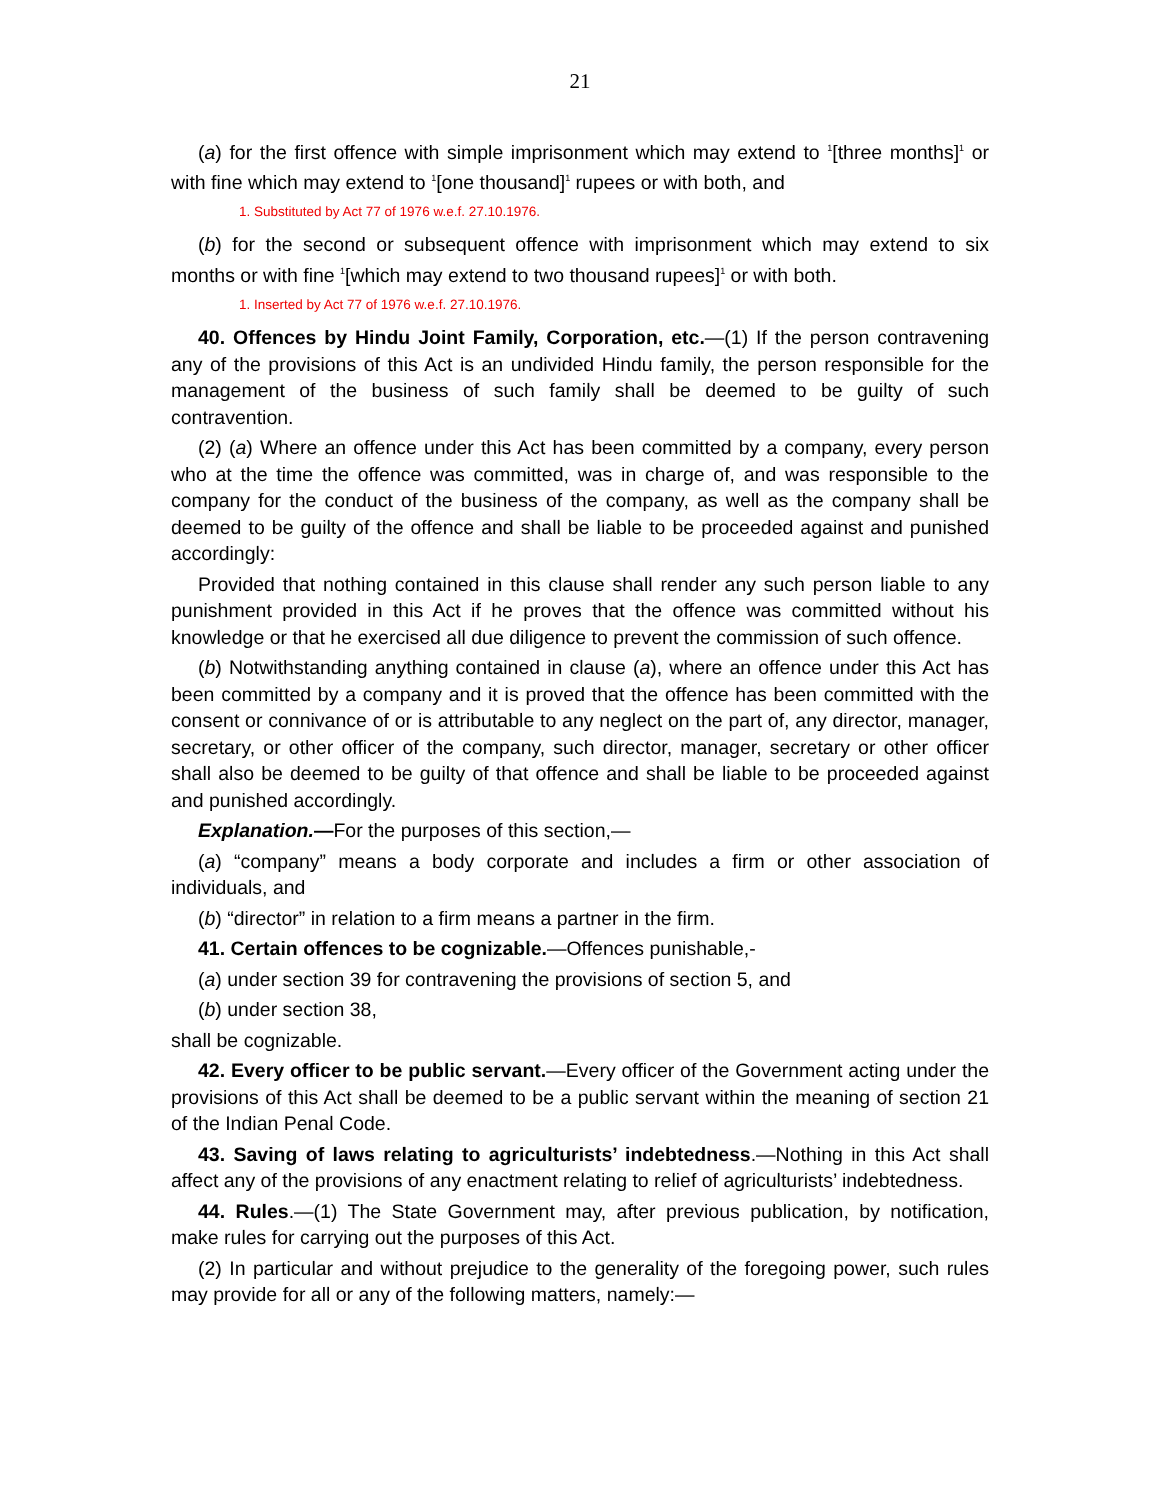21
(a) for the first offence with simple imprisonment which may extend to <sup>1</sup>[three months]<sup>1</sup> or with fine which may extend to <sup>1</sup>[one thousand]<sup>1</sup> rupees or with both, and
1. Substituted by Act 77 of 1976 w.e.f. 27.10.1976.
(b) for the second or subsequent offence with imprisonment which may extend to six months or with fine <sup>1</sup>[which may extend to two thousand rupees]<sup>1</sup> or with both.
1. Inserted by Act 77 of 1976 w.e.f. 27.10.1976.
40. Offences by Hindu Joint Family, Corporation, etc.—(1) If the person contravening any of the provisions of this Act is an undivided Hindu family, the person responsible for the management of the business of such family shall be deemed to be guilty of such contravention.
(2) (a) Where an offence under this Act has been committed by a company, every person who at the time the offence was committed, was in charge of, and was responsible to the company for the conduct of the business of the company, as well as the company shall be deemed to be guilty of the offence and shall be liable to be proceeded against and punished accordingly:
Provided that nothing contained in this clause shall render any such person liable to any punishment provided in this Act if he proves that the offence was committed without his knowledge or that he exercised all due diligence to prevent the commission of such offence.
(b) Notwithstanding anything contained in clause (a), where an offence under this Act has been committed by a company and it is proved that the offence has been committed with the consent or connivance of or is attributable to any neglect on the part of, any director, manager, secretary, or other officer of the company, such director, manager, secretary or other officer shall also be deemed to be guilty of that offence and shall be liable to be proceeded against and punished accordingly.
Explanation.—For the purposes of this section,—
(a) “company” means a body corporate and includes a firm or other association of individuals, and
(b) “director” in relation to a firm means a partner in the firm.
41. Certain offences to be cognizable.—Offences punishable,-
(a) under section 39 for contravening the provisions of section 5, and
(b) under section 38,
shall be cognizable.
42. Every officer to be public servant.—Every officer of the Government acting under the provisions of this Act shall be deemed to be a public servant within the meaning of section 21 of the Indian Penal Code.
43. Saving of laws relating to agriculturists’ indebtedness.—Nothing in this Act shall affect any of the provisions of any enactment relating to relief of agriculturists’ indebtedness.
44. Rules.—(1) The State Government may, after previous publication, by notification, make rules for carrying out the purposes of this Act.
(2) In particular and without prejudice to the generality of the foregoing power, such rules may provide for all or any of the following matters, namely:—